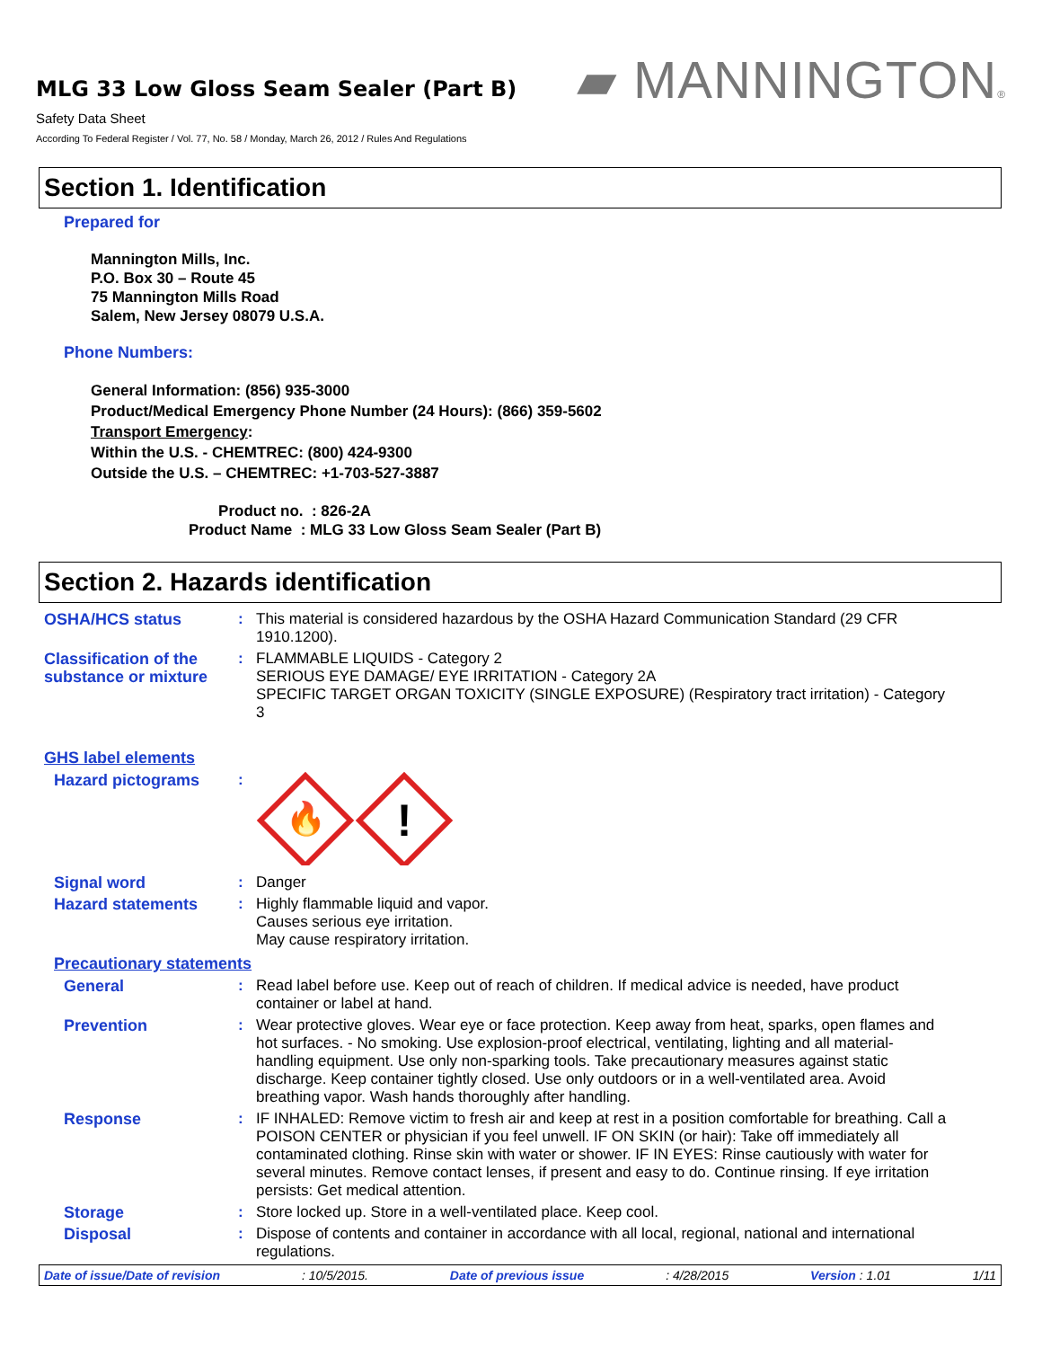MLG 33 Low Gloss Seam Sealer (Part B)
Safety Data Sheet
According To Federal Register / Vol. 77, No. 58 / Monday, March 26, 2012 / Rules And Regulations
▰ MANNINGTON®
Section 1. Identification
Prepared for
Mannington Mills, Inc.
P.O. Box 30 – Route 45
75 Mannington Mills Road
Salem, New Jersey 08079 U.S.A.
Phone Numbers:
General Information: (856) 935-3000
Product/Medical Emergency Phone Number (24 Hours): (866) 359-5602
Transport Emergency:
Within the U.S. - CHEMTREC: (800) 424-9300
Outside the U.S. – CHEMTREC: +1-703-527-3887
Product no. : 826-2A
Product Name : MLG 33 Low Gloss Seam Sealer (Part B)
Section 2. Hazards identification
OSHA/HCS status : This material is considered hazardous by the OSHA Hazard Communication Standard (29 CFR 1910.1200).
Classification of the substance or mixture
: FLAMMABLE LIQUIDS - Category 2
SERIOUS EYE DAMAGE/ EYE IRRITATION - Category 2A
SPECIFIC TARGET ORGAN TOXICITY (SINGLE EXPOSURE) (Respiratory tract irritation) - Category 3
GHS label elements
Hazard pictograms :
🔥
!
Signal word : Danger
Hazard statements : Highly flammable liquid and vapor.
Causes serious eye irritation.
May cause respiratory irritation.
Precautionary statements
General : Read label before use. Keep out of reach of children. If medical advice is needed, have product container or label at hand.
Prevention : Wear protective gloves. Wear eye or face protection. Keep away from heat, sparks, open flames and hot surfaces. - No smoking. Use explosion-proof electrical, ventilating, lighting and all material-handling equipment. Use only non-sparking tools. Take precautionary measures against static discharge. Keep container tightly closed. Use only outdoors or in a well-ventilated area. Avoid breathing vapor. Wash hands thoroughly after handling.
Response : IF INHALED: Remove victim to fresh air and keep at rest in a position comfortable for breathing. Call a POISON CENTER or physician if you feel unwell. IF ON SKIN (or hair): Take off immediately all contaminated clothing. Rinse skin with water or shower. IF IN EYES: Rinse cautiously with water for several minutes. Remove contact lenses, if present and easy to do. Continue rinsing. If eye irritation persists: Get medical attention.
Storage : Store locked up. Store in a well-ventilated place. Keep cool.
Disposal : Dispose of contents and container in accordance with all local, regional, national and international regulations.
Date of issue/Date of revision: 10/5/2015. Date of previous issue: 4/28/2015 Version : 1.01 1/11